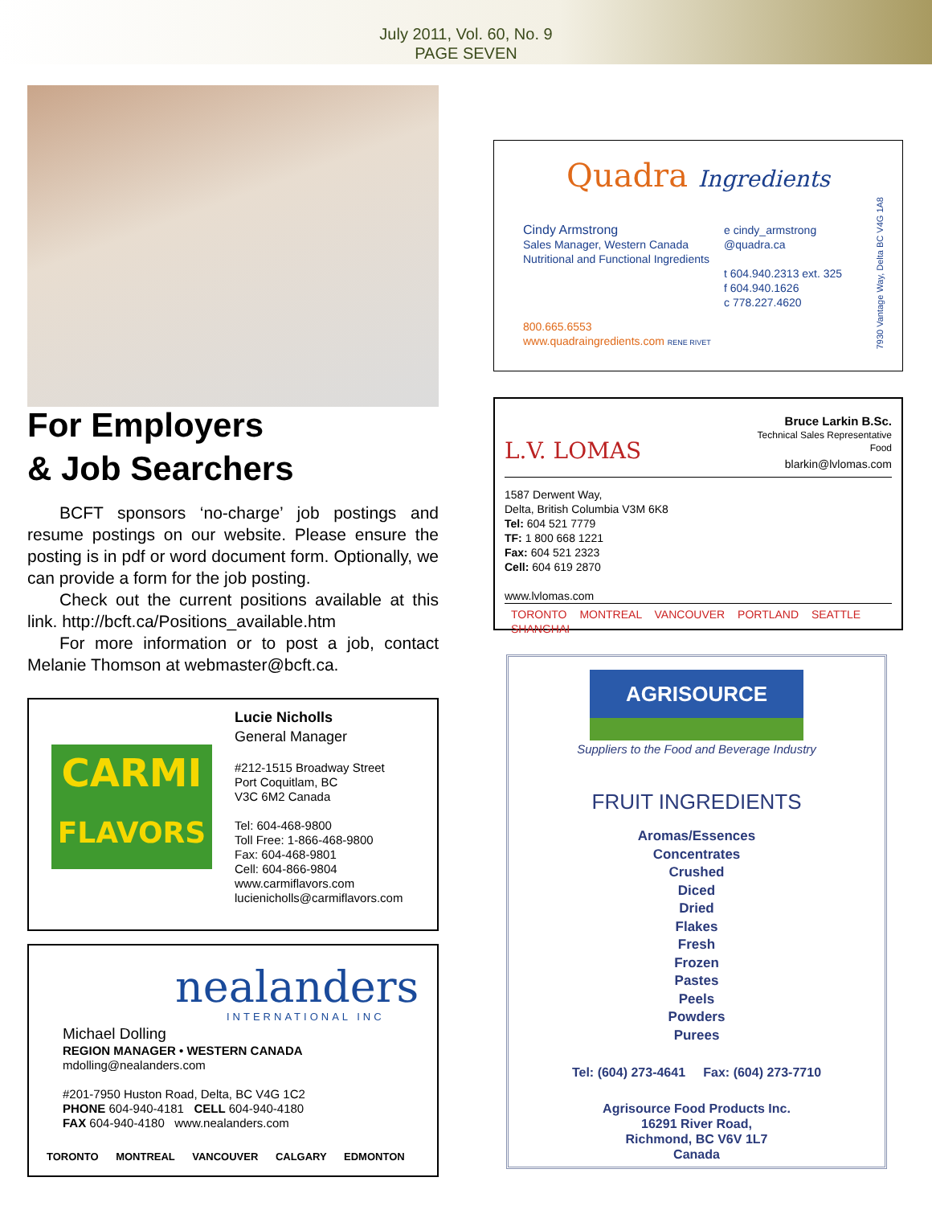July 2011, Vol. 60, No. 9
PAGE SEVEN
For Employers
& Job Searchers
BCFT sponsors ‘no-charge’ job postings and resume postings on our website. Please ensure the posting is in pdf or word document form. Optionally, we can provide a form for the job posting.
Check out the current positions available at this link. http://bcft.ca/Positions_available.htm
For more information or to post a job, contact Melanie Thomson at webmaster@bcft.ca.
CARMI
FLAVORS
Lucie Nicholls
General Manager
#212-1515 Broadway Street
Port Coquitlam, BC
V3C 6M2 Canada
Tel: 604-468-9800
Toll Free: 1-866-468-9800
Fax: 604-468-9801
Cell: 604-866-9804
www.carmiflavors.com
lucienicholls@carmiflavors.com
nealanders
INTERNATIONAL INC
Michael Dolling
REGION MANAGER • WESTERN CANADA
mdolling@nealanders.com
#201-7950 Huston Road, Delta, BC V4G 1C2
PHONE 604-940-4181 CELL 604-940-4180
FAX 604-940-4180 www.nealanders.com
TORONTO MONTREAL VANCOUVER CALGARY EDMONTON
Quadra Ingredients
Cindy Armstrong
Sales Manager, Western Canada
Nutritional and Functional Ingredients
e cindy_armstrong
@quadra.ca
t 604.940.2313 ext. 325
f 604.940.1626
c 778.227.4620
800.665.6553
www.quadraingredients.com RENE RIVET
7930 Vantage Way, Delta BC V4G 1A8
L.V. LOMAS
Bruce Larkin B.Sc.
Technical Sales Representative
Food
blarkin@lvlomas.com
1587 Derwent Way,
Delta, British Columbia V3M 6K8
Tel: 604 521 7779
TF: 1 800 668 1221
Fax: 604 521 2323
Cell: 604 619 2870
www.lvlomas.com
TORONTO MONTREAL VANCOUVER PORTLAND SEATTLE SHANGHAI
AGRISOURCE
Suppliers to the Food and Beverage Industry
FRUIT INGREDIENTS
Aromas/Essences
Concentrates
Crushed
Diced
Dried
Flakes
Fresh
Frozen
Pastes
Peels
Powders
Purees
Tel: (604) 273-4641 Fax: (604) 273-7710
Agrisource Food Products Inc.
16291 River Road,
Richmond, BC V6V 1L7
Canada